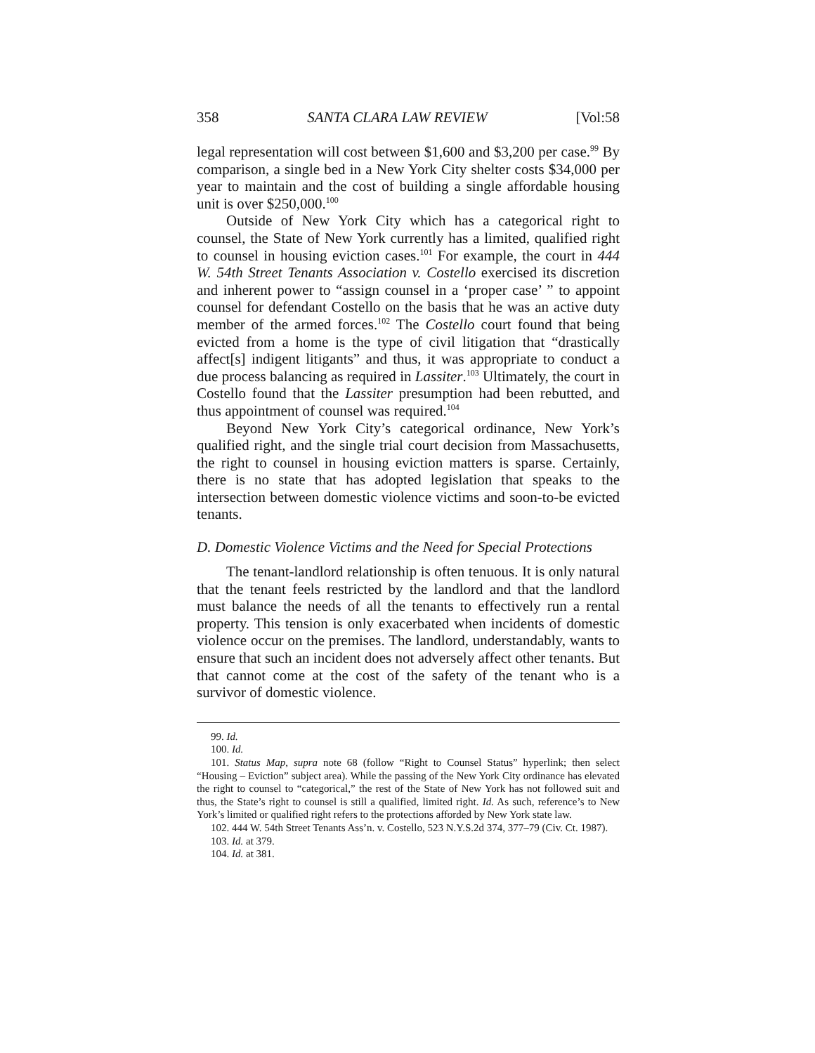358 SANTA CLARA LAW REVIEW [Vol:58
legal representation will cost between $1,600 and $3,200 per case.<sup>99</sup> By comparison, a single bed in a New York City shelter costs $34,000 per year to maintain and the cost of building a single affordable housing unit is over $250,000.<sup>100</sup>
Outside of New York City which has a categorical right to counsel, the State of New York currently has a limited, qualified right to counsel in housing eviction cases.<sup>101</sup> For example, the court in 444 W. 54th Street Tenants Association v. Costello exercised its discretion and inherent power to “assign counsel in a ‘proper case’ ” to appoint counsel for defendant Costello on the basis that he was an active duty member of the armed forces.<sup>102</sup> The Costello court found that being evicted from a home is the type of civil litigation that “drastically affect[s] indigent litigants” and thus, it was appropriate to conduct a due process balancing as required in Lassiter.<sup>103</sup> Ultimately, the court in Costello found that the Lassiter presumption had been rebutted, and thus appointment of counsel was required.<sup>104</sup>
Beyond New York City’s categorical ordinance, New York’s qualified right, and the single trial court decision from Massachusetts, the right to counsel in housing eviction matters is sparse. Certainly, there is no state that has adopted legislation that speaks to the intersection between domestic violence victims and soon-to-be evicted tenants.
D. Domestic Violence Victims and the Need for Special Protections
The tenant-landlord relationship is often tenuous. It is only natural that the tenant feels restricted by the landlord and that the landlord must balance the needs of all the tenants to effectively run a rental property. This tension is only exacerbated when incidents of domestic violence occur on the premises. The landlord, understandably, wants to ensure that such an incident does not adversely affect other tenants. But that cannot come at the cost of the safety of the tenant who is a survivor of domestic violence.
99. Id.
100. Id.
101. Status Map, supra note 68 (follow “Right to Counsel Status” hyperlink; then select “Housing – Eviction” subject area). While the passing of the New York City ordinance has elevated the right to counsel to “categorical,” the rest of the State of New York has not followed suit and thus, the State’s right to counsel is still a qualified, limited right. Id. As such, reference’s to New York’s limited or qualified right refers to the protections afforded by New York state law.
102. 444 W. 54th Street Tenants Ass’n. v. Costello, 523 N.Y.S.2d 374, 377–79 (Civ. Ct. 1987).
103. Id. at 379.
104. Id. at 381.